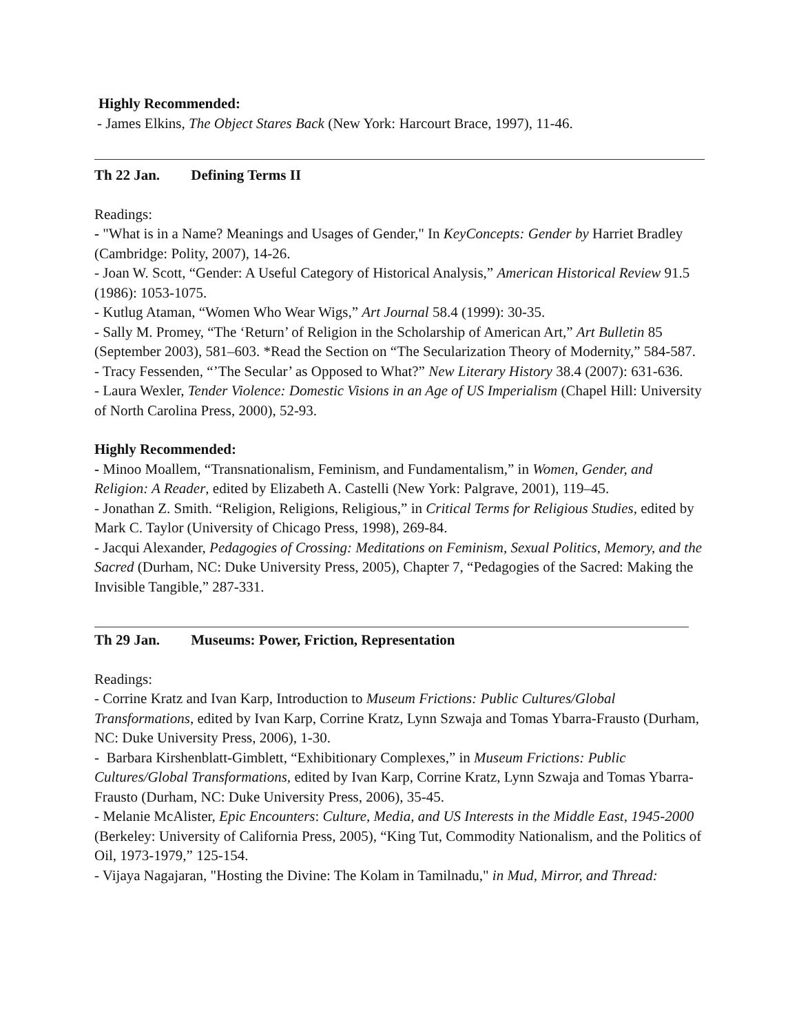Highly Recommended:
- James Elkins, The Object Stares Back (New York: Harcourt Brace, 1997), 11-46.
Th 22 Jan. Defining Terms II
Readings:
- "What is in a Name? Meanings and Usages of Gender," In KeyConcepts: Gender by Harriet Bradley (Cambridge: Polity, 2007), 14-26.
- Joan W. Scott, “Gender: A Useful Category of Historical Analysis,” American Historical Review 91.5 (1986): 1053-1075.
- Kutlug Ataman, “Women Who Wear Wigs,” Art Journal 58.4 (1999): 30-35.
- Sally M. Promey, “The ‘Return’ of Religion in the Scholarship of American Art,” Art Bulletin 85 (September 2003), 581–603. *Read the Section on “The Secularization Theory of Modernity,” 584-587.
- Tracy Fessenden, “’The Secular’ as Opposed to What?” New Literary History 38.4 (2007): 631-636.
- Laura Wexler, Tender Violence: Domestic Visions in an Age of US Imperialism (Chapel Hill: University of North Carolina Press, 2000), 52-93.
Highly Recommended:
- Minoo Moallem, “Transnationalism, Feminism, and Fundamentalism,” in Women, Gender, and Religion: A Reader, edited by Elizabeth A. Castelli (New York: Palgrave, 2001), 119–45.
- Jonathan Z. Smith. “Religion, Religions, Religious,” in Critical Terms for Religious Studies, edited by Mark C. Taylor (University of Chicago Press, 1998), 269-84.
- Jacqui Alexander, Pedagogies of Crossing: Meditations on Feminism, Sexual Politics, Memory, and the Sacred (Durham, NC: Duke University Press, 2005), Chapter 7, “Pedagogies of the Sacred: Making the Invisible Tangible,” 287-331.
Th 29 Jan. Museums: Power, Friction, Representation
Readings:
- Corrine Kratz and Ivan Karp, Introduction to Museum Frictions: Public Cultures/Global Transformations, edited by Ivan Karp, Corrine Kratz, Lynn Szwaja and Tomas Ybarra-Frausto (Durham, NC: Duke University Press, 2006), 1-30.
- Barbara Kirshenblatt-Gimblett, “Exhibitionary Complexes,” in Museum Frictions: Public Cultures/Global Transformations, edited by Ivan Karp, Corrine Kratz, Lynn Szwaja and Tomas Ybarra-Frausto (Durham, NC: Duke University Press, 2006), 35-45.
- Melanie McAlister, Epic Encounters: Culture, Media, and US Interests in the Middle East, 1945-2000 (Berkeley: University of California Press, 2005), “King Tut, Commodity Nationalism, and the Politics of Oil, 1973-1979,” 125-154.
- Vijaya Nagajaran, "Hosting the Divine: The Kolam in Tamilnadu," in Mud, Mirror, and Thread: